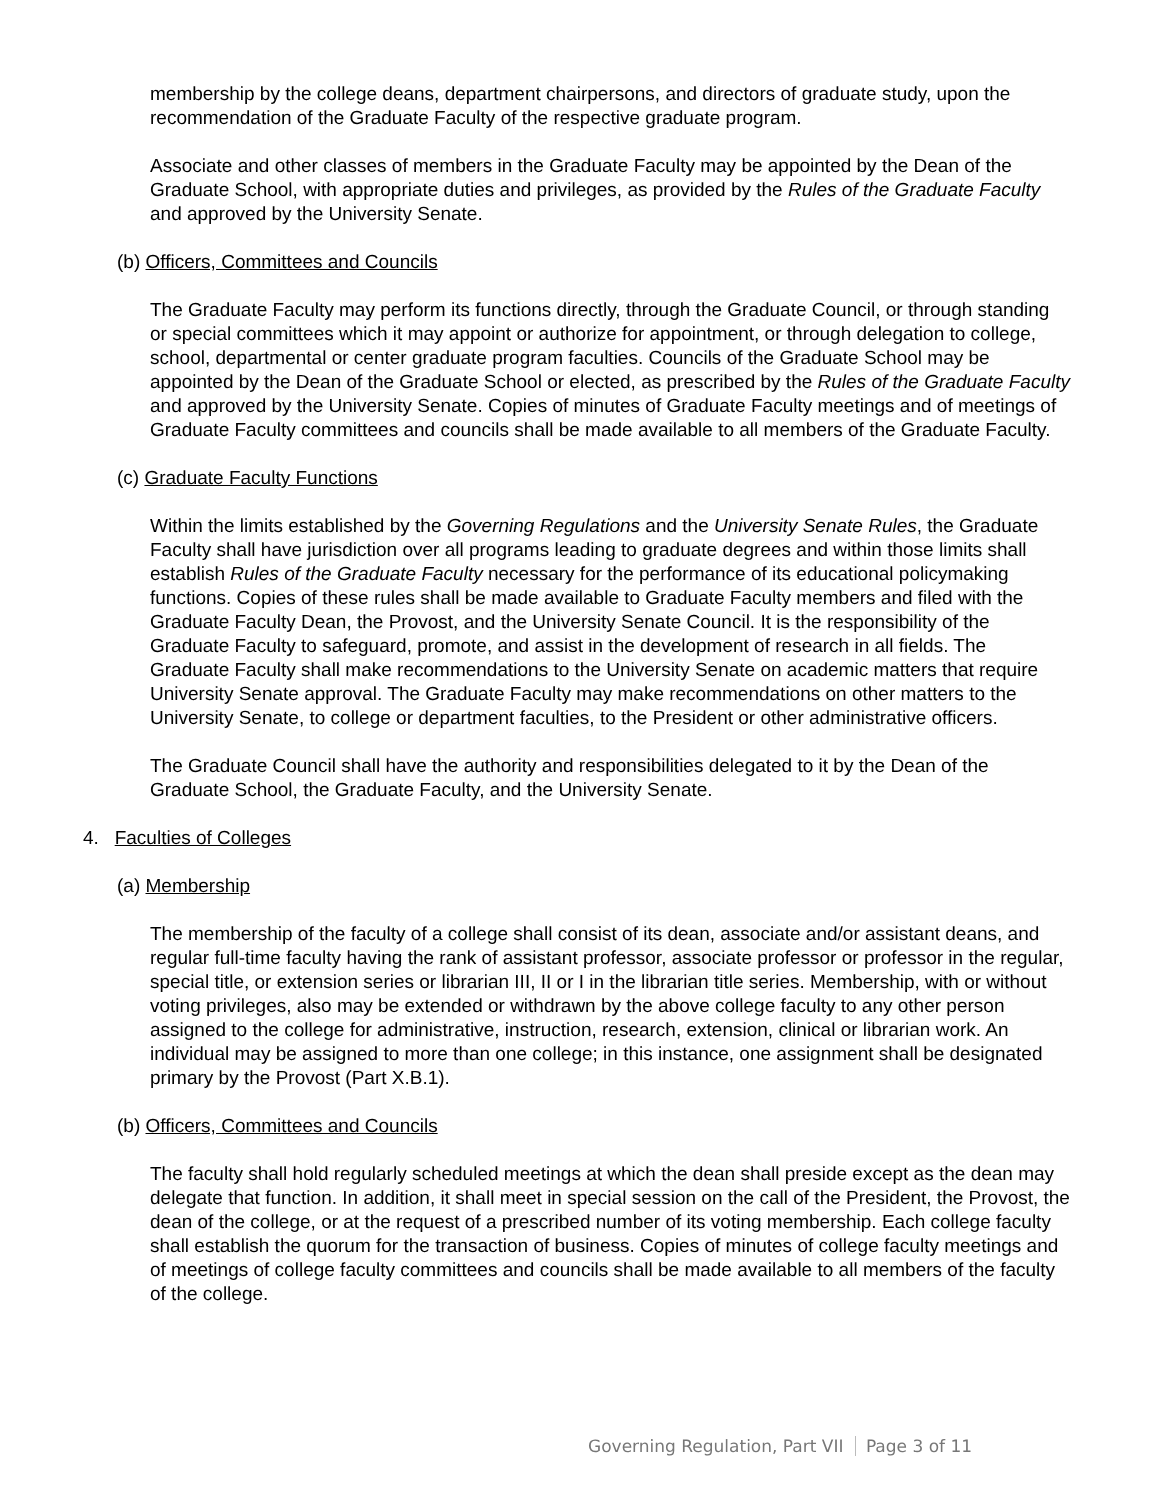membership by the college deans, department chairpersons, and directors of graduate study, upon the recommendation of the Graduate Faculty of the respective graduate program.
Associate and other classes of members in the Graduate Faculty may be appointed by the Dean of the Graduate School, with appropriate duties and privileges, as provided by the Rules of the Graduate Faculty and approved by the University Senate.
(b) Officers, Committees and Councils
The Graduate Faculty may perform its functions directly, through the Graduate Council, or through standing or special committees which it may appoint or authorize for appointment, or through delegation to college, school, departmental or center graduate program faculties. Councils of the Graduate School may be appointed by the Dean of the Graduate School or elected, as prescribed by the Rules of the Graduate Faculty and approved by the University Senate. Copies of minutes of Graduate Faculty meetings and of meetings of Graduate Faculty committees and councils shall be made available to all members of the Graduate Faculty.
(c) Graduate Faculty Functions
Within the limits established by the Governing Regulations and the University Senate Rules, the Graduate Faculty shall have jurisdiction over all programs leading to graduate degrees and within those limits shall establish Rules of the Graduate Faculty necessary for the performance of its educational policymaking functions. Copies of these rules shall be made available to Graduate Faculty members and filed with the Graduate Faculty Dean, the Provost, and the University Senate Council. It is the responsibility of the Graduate Faculty to safeguard, promote, and assist in the development of research in all fields. The Graduate Faculty shall make recommendations to the University Senate on academic matters that require University Senate approval. The Graduate Faculty may make recommendations on other matters to the University Senate, to college or department faculties, to the President or other administrative officers.
The Graduate Council shall have the authority and responsibilities delegated to it by the Dean of the Graduate School, the Graduate Faculty, and the University Senate.
4. Faculties of Colleges
(a) Membership
The membership of the faculty of a college shall consist of its dean, associate and/or assistant deans, and regular full-time faculty having the rank of assistant professor, associate professor or professor in the regular, special title, or extension series or librarian III, II or I in the librarian title series. Membership, with or without voting privileges, also may be extended or withdrawn by the above college faculty to any other person assigned to the college for administrative, instruction, research, extension, clinical or librarian work. An individual may be assigned to more than one college; in this instance, one assignment shall be designated primary by the Provost (Part X.B.1).
(b) Officers, Committees and Councils
The faculty shall hold regularly scheduled meetings at which the dean shall preside except as the dean may delegate that function. In addition, it shall meet in special session on the call of the President, the Provost, the dean of the college, or at the request of a prescribed number of its voting membership. Each college faculty shall establish the quorum for the transaction of business. Copies of minutes of college faculty meetings and of meetings of college faculty committees and councils shall be made available to all members of the faculty of the college.
Governing Regulation, Part VII Page 3 of 11